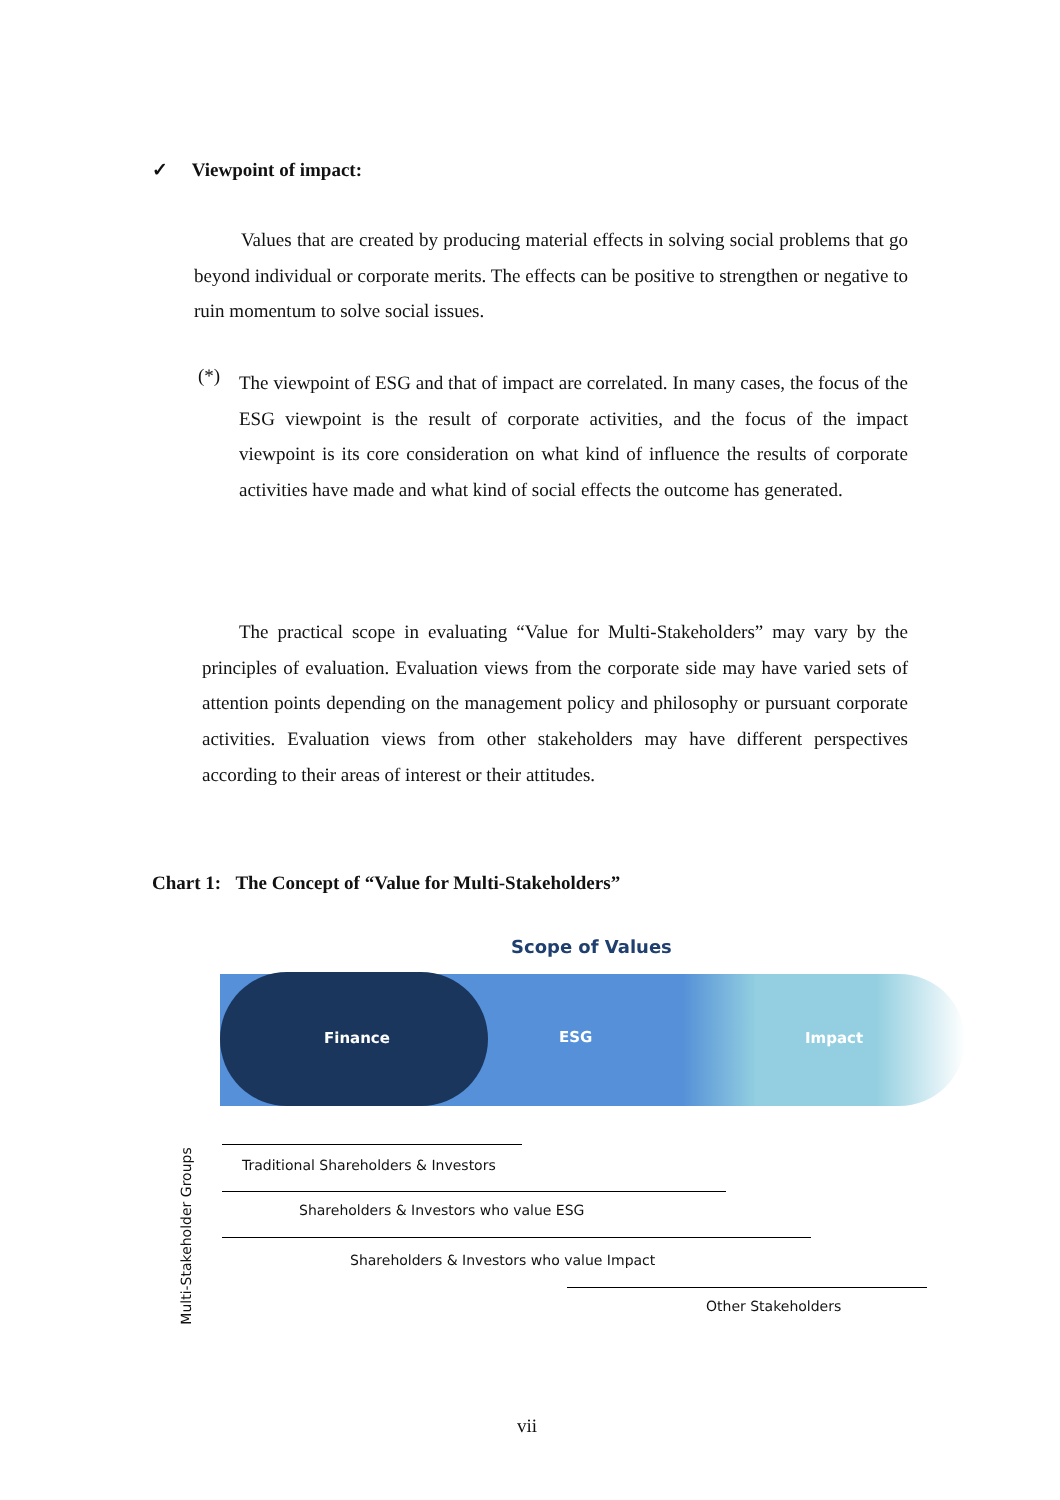✓ Viewpoint of impact:
Values that are created by producing material effects in solving social problems that go beyond individual or corporate merits. The effects can be positive to strengthen or negative to ruin momentum to solve social issues.
(*)
The viewpoint of ESG and that of impact are correlated. In many cases, the focus of the ESG viewpoint is the result of corporate activities, and the focus of the impact viewpoint is its core consideration on what kind of influence the results of corporate activities have made and what kind of social effects the outcome has generated.
The practical scope in evaluating “Value for Multi-Stakeholders” may vary by the principles of evaluation. Evaluation views from the corporate side may have varied sets of attention points depending on the management policy and philosophy or pursuant corporate activities. Evaluation views from other stakeholders may have different perspectives according to their areas of interest or their attitudes.
Chart 1: The Concept of “Value for Multi-Stakeholders”
Scope of Values
Finance ESG Impact
Traditional Shareholders & Investors
Shareholders & Investors who value ESG
Shareholders & Investors who value Impact
Other Stakeholders
Multi-Stakeholder Groups
vii